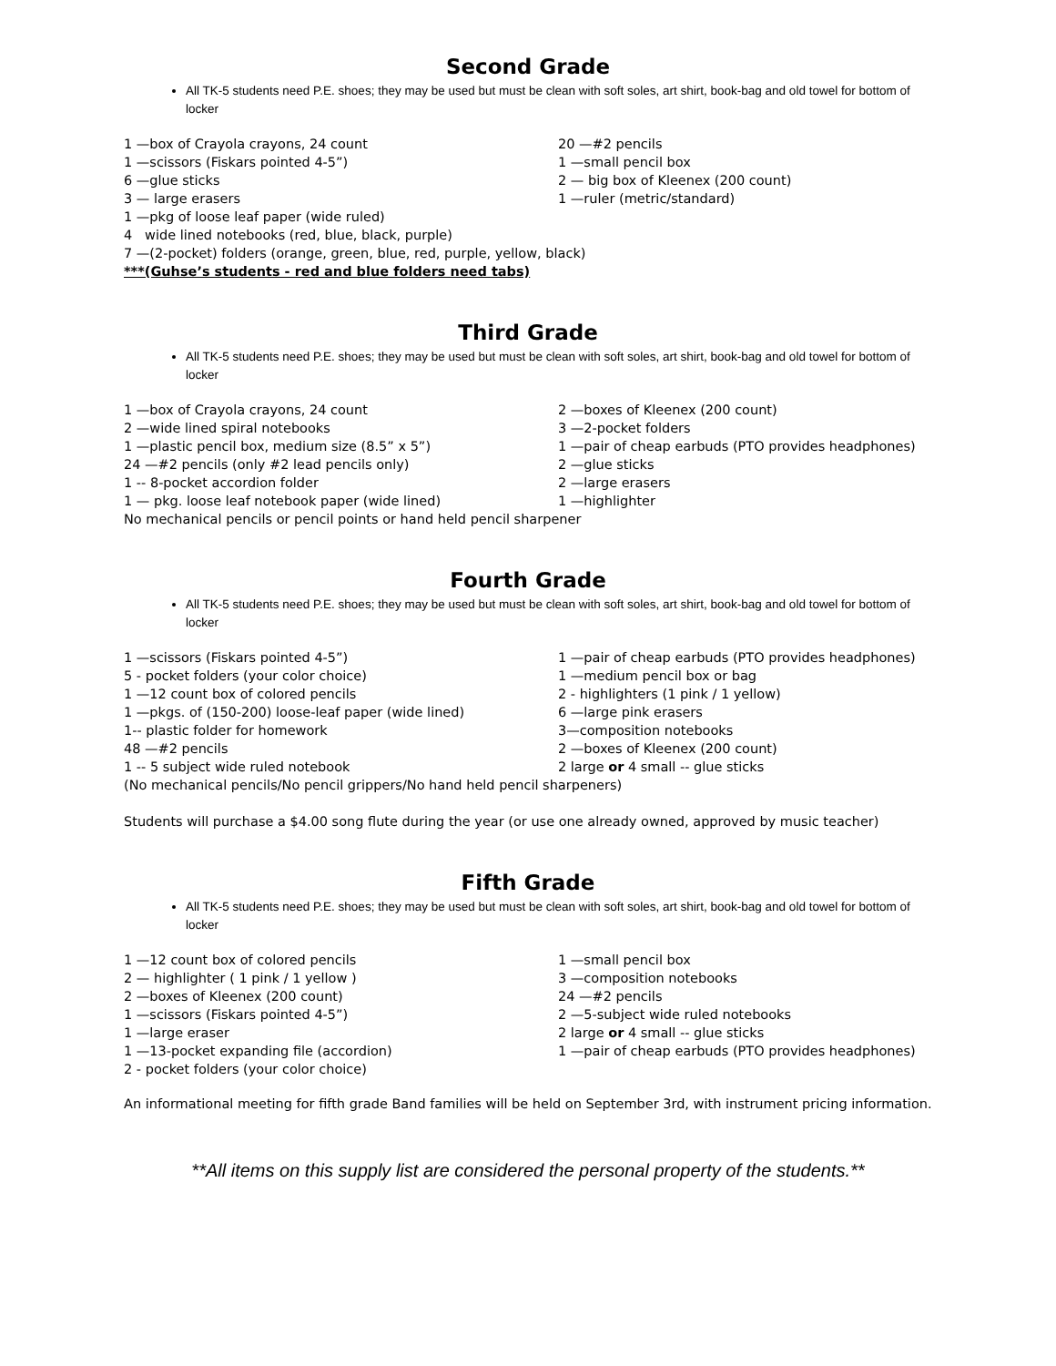Second Grade
All TK-5 students need P.E. shoes; they may be used but must be clean with soft soles, art shirt, book-bag and old towel for bottom of locker
1 —box of Crayola crayons, 24 count
1 —scissors (Fiskars pointed 4-5”)
6 —glue sticks
3 — large erasers
20 —#2 pencils
1 —small pencil box
2 — big box of Kleenex (200 count)
1 —ruler (metric/standard)
1 —pkg of loose leaf paper (wide ruled)
4 wide lined notebooks (red, blue, black, purple)
7 —(2-pocket) folders (orange, green, blue, red, purple, yellow, black)
***(Guhse’s students - red and blue folders need tabs)
Third Grade
All TK-5 students need P.E. shoes; they may be used but must be clean with soft soles, art shirt, book-bag and old towel for bottom of locker
1 —box of Crayola crayons, 24 count
2 —wide lined spiral notebooks
1 —plastic pencil box, medium size (8.5” x 5”)
24 —#2 pencils (only #2 lead pencils only)
1 -- 8-pocket accordion folder
1 — pkg. loose leaf notebook paper (wide lined)
2 —boxes of Kleenex (200 count)
3 —2-pocket folders
1 —pair of cheap earbuds (PTO provides headphones)
2 —glue sticks
2 —large erasers
1 —highlighter
No mechanical pencils or pencil points or hand held pencil sharpener
Fourth Grade
All TK-5 students need P.E. shoes; they may be used but must be clean with soft soles, art shirt, book-bag and old towel for bottom of locker
1 —scissors (Fiskars pointed 4-5”)
5 - pocket folders (your color choice)
1 —12 count box of colored pencils
1 —pkgs. of (150-200) loose-leaf paper (wide lined)
1-- plastic folder for homework
48 —#2 pencils
1 -- 5 subject wide ruled notebook
1 —pair of cheap earbuds (PTO provides headphones)
1 —medium pencil box or bag
2 - highlighters (1 pink / 1 yellow)
6 —large pink erasers
3—composition notebooks
2 —boxes of Kleenex (200 count)
2 large or 4 small -- glue sticks
(No mechanical pencils/No pencil grippers/No hand held pencil sharpeners)
Students will purchase a $4.00 song flute during the year (or use one already owned, approved by music teacher)
Fifth Grade
All TK-5 students need P.E. shoes; they may be used but must be clean with soft soles, art shirt, book-bag and old towel for bottom of locker
1 —12 count box of colored pencils
2 — highlighter ( 1 pink / 1 yellow )
2 —boxes of Kleenex (200 count)
1 —scissors (Fiskars pointed 4-5”)
1 —large eraser
1 —13-pocket expanding file (accordion)
1 —small pencil box
3 —composition notebooks
24 —#2 pencils
2 —5-subject wide ruled notebooks
2 large or 4 small -- glue sticks
1 —pair of cheap earbuds (PTO provides headphones)
2 - pocket folders (your color choice)
An informational meeting for fifth grade Band families will be held on September 3rd, with instrument pricing information.
**All items on this supply list are considered the personal property of the students.**